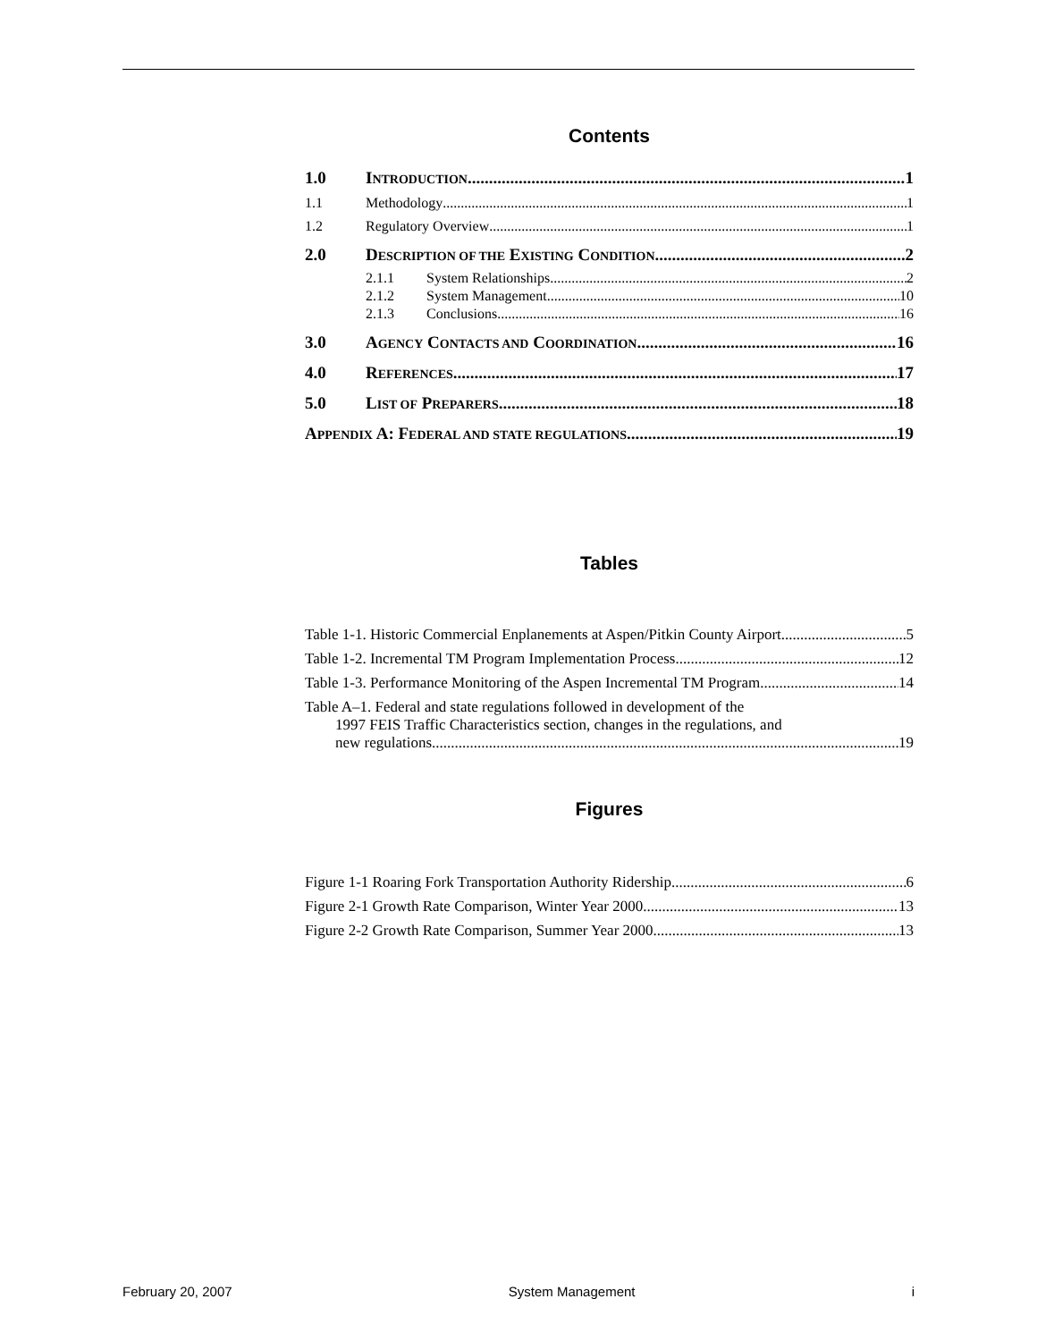Contents
1.0 INTRODUCTION 1
1.1 Methodology 1
1.2 Regulatory Overview 1
2.0 DESCRIPTION OF THE EXISTING CONDITION 2
2.1.1 System Relationships 2
2.1.2 System Management 10
2.1.3 Conclusions 16
3.0 AGENCY CONTACTS AND COORDINATION 16
4.0 REFERENCES 17
5.0 LIST OF PREPARERS 18
APPENDIX A: FEDERAL AND STATE REGULATIONS 19
Tables
Table 1-1. Historic Commercial Enplanements at Aspen/Pitkin County Airport 5
Table 1-2. Incremental TM Program Implementation Process 12
Table 1-3. Performance Monitoring of the Aspen Incremental TM Program 14
Table A–1. Federal and state regulations followed in development of the
1997 FEIS Traffic Characteristics section, changes in the regulations, and
new regulations. 19
Figures
Figure 1-1 Roaring Fork Transportation Authority Ridership 6
Figure 2-1 Growth Rate Comparison, Winter Year 2000 13
Figure 2-2 Growth Rate Comparison, Summer Year 2000 13
February 20, 2007 System Management i